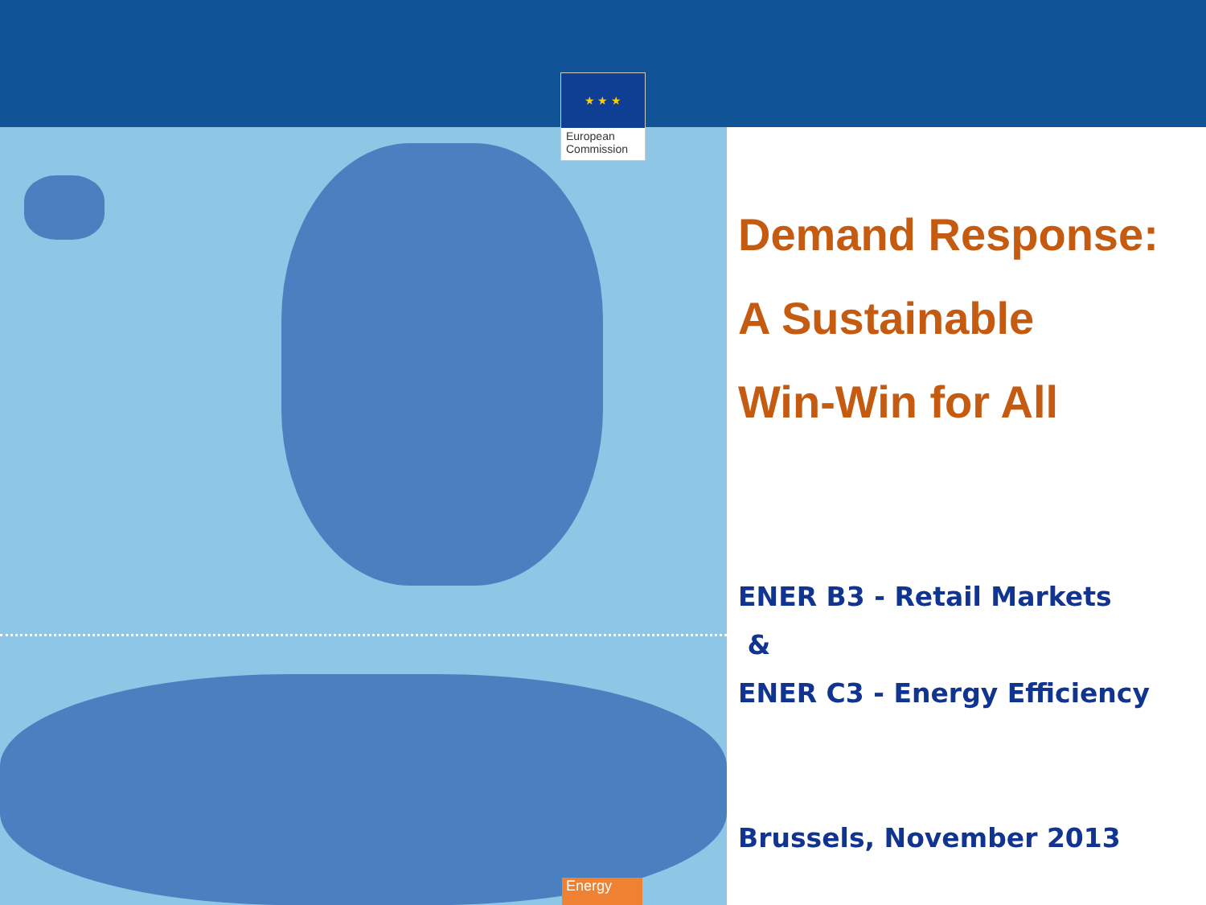★ ★ ★
European
Commission
Demand Response:
A Sustainable
Win-Win for All
ENER B3 - Retail Markets
&
ENER C3 - Energy Efficiency
Brussels, November 2013
Energy